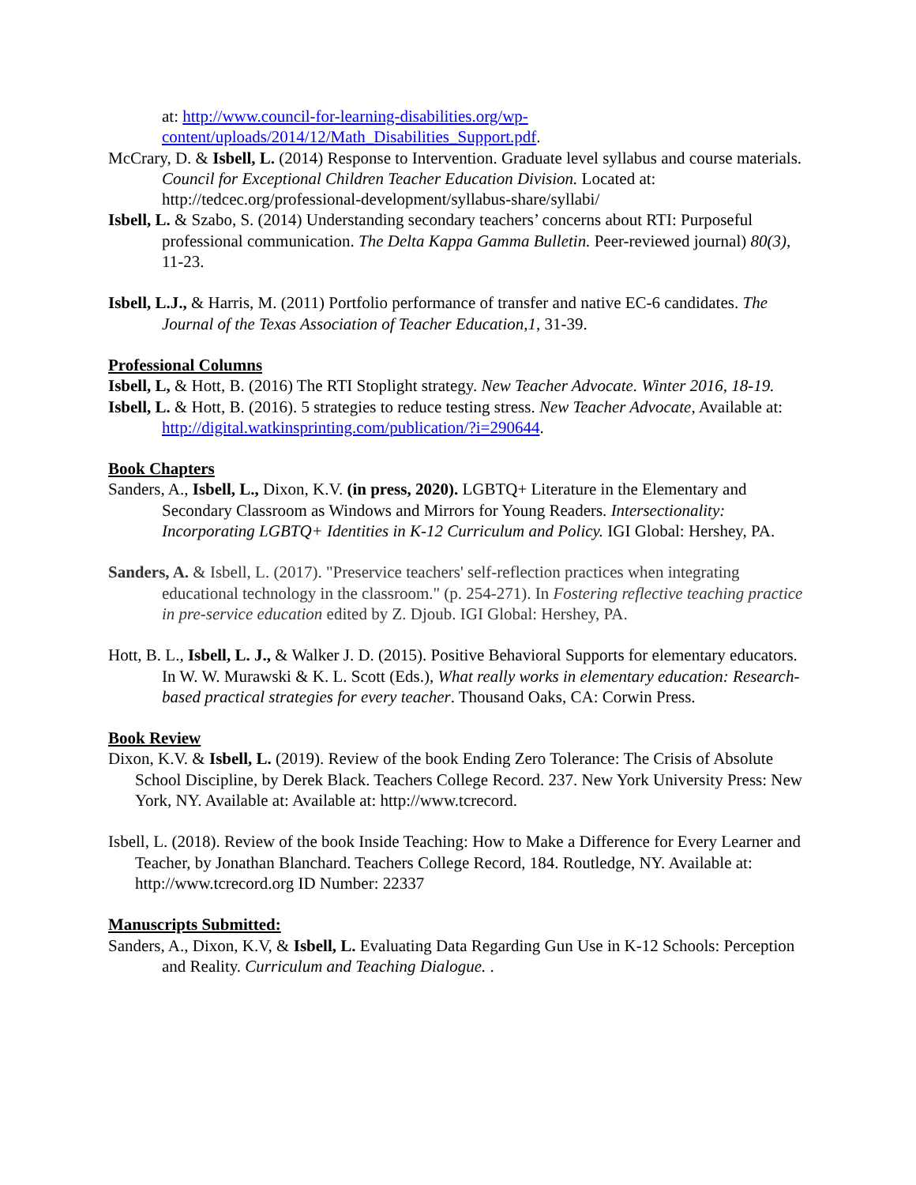at: http://www.council-for-learning-disabilities.org/wp-content/uploads/2014/12/Math_Disabilities_Support.pdf.
McCrary, D. & Isbell, L. (2014) Response to Intervention. Graduate level syllabus and course materials. Council for Exceptional Children Teacher Education Division. Located at: http://tedcec.org/professional-development/syllabus-share/syllabi/
Isbell, L. & Szabo, S. (2014) Understanding secondary teachers’ concerns about RTI: Purposeful professional communication. The Delta Kappa Gamma Bulletin. Peer-reviewed journal) 80(3), 11-23.
Isbell, L.J., & Harris, M. (2011) Portfolio performance of transfer and native EC-6 candidates. The Journal of the Texas Association of Teacher Education,1, 31-39.
Professional Columns
Isbell, L, & Hott, B. (2016) The RTI Stoplight strategy. New Teacher Advocate. Winter 2016, 18-19.
Isbell, L. & Hott, B. (2016). 5 strategies to reduce testing stress. New Teacher Advocate, Available at: http://digital.watkinsprinting.com/publication/?i=290644.
Book Chapters
Sanders, A., Isbell, L., Dixon, K.V. (in press, 2020). LGBTQ+ Literature in the Elementary and Secondary Classroom as Windows and Mirrors for Young Readers. Intersectionality: Incorporating LGBTQ+ Identities in K-12 Curriculum and Policy. IGI Global: Hershey, PA.
Sanders, A. & Isbell, L. (2017). "Preservice teachers' self-reflection practices when integrating educational technology in the classroom." (p. 254-271). In Fostering reflective teaching practice in pre-service education edited by Z. Djoub. IGI Global: Hershey, PA.
Hott, B. L., Isbell, L. J., & Walker J. D. (2015). Positive Behavioral Supports for elementary educators. In W. W. Murawski & K. L. Scott (Eds.), What really works in elementary education: Research-based practical strategies for every teacher. Thousand Oaks, CA: Corwin Press.
Book Review
Dixon, K.V. & Isbell, L. (2019). Review of the book Ending Zero Tolerance: The Crisis of Absolute School Discipline, by Derek Black. Teachers College Record. 237. New York University Press: New York, NY. Available at: Available at: http://www.tcrecord.
Isbell, L. (2018). Review of the book Inside Teaching: How to Make a Difference for Every Learner and Teacher, by Jonathan Blanchard. Teachers College Record, 184. Routledge, NY. Available at: http://www.tcrecord.org ID Number: 22337
Manuscripts Submitted:
Sanders, A., Dixon, K.V, & Isbell, L. Evaluating Data Regarding Gun Use in K-12 Schools: Perception and Reality. Curriculum and Teaching Dialogue. .